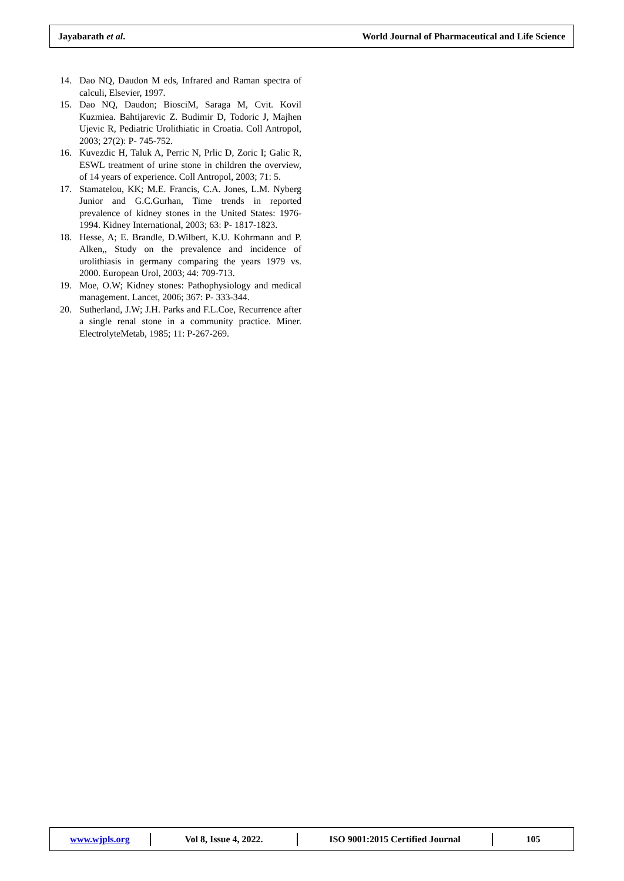Jayabarath et al. World Journal of Pharmaceutical and Life Science
14. Dao NQ, Daudon M eds, Infrared and Raman spectra of calculi, Elsevier, 1997.
15. Dao NQ, Daudon; BiosciM, Saraga M, Cvit. Kovil Kuzmiea. Bahtijarevic Z. Budimir D, Todoric J, Majhen Ujevic R, Pediatric Urolithiatic in Croatia. Coll Antropol, 2003; 27(2): P- 745-752.
16. Kuvezdic H, Taluk A, Perric N, Prlic D, Zoric I; Galic R, ESWL treatment of urine stone in children the overview, of 14 years of experience. Coll Antropol, 2003; 71: 5.
17. Stamatelou, KK; M.E. Francis, C.A. Jones, L.M. Nyberg Junior and G.C.Gurhan, Time trends in reported prevalence of kidney stones in the United States: 1976-1994. Kidney International, 2003; 63: P- 1817-1823.
18. Hesse, A; E. Brandle, D.Wilbert, K.U. Kohrmann and P. Alken,, Study on the prevalence and incidence of urolithiasis in germany comparing the years 1979 vs. 2000. European Urol, 2003; 44: 709-713.
19. Moe, O.W; Kidney stones: Pathophysiology and medical management. Lancet, 2006; 367: P- 333-344.
20. Sutherland, J.W; J.H. Parks and F.L.Coe, Recurrence after a single renal stone in a community practice. Miner. ElectrolyteMetab, 1985; 11: P-267-269.
www.wjpls.org Vol 8, Issue 4, 2022. ISO 9001:2015 Certified Journal 105